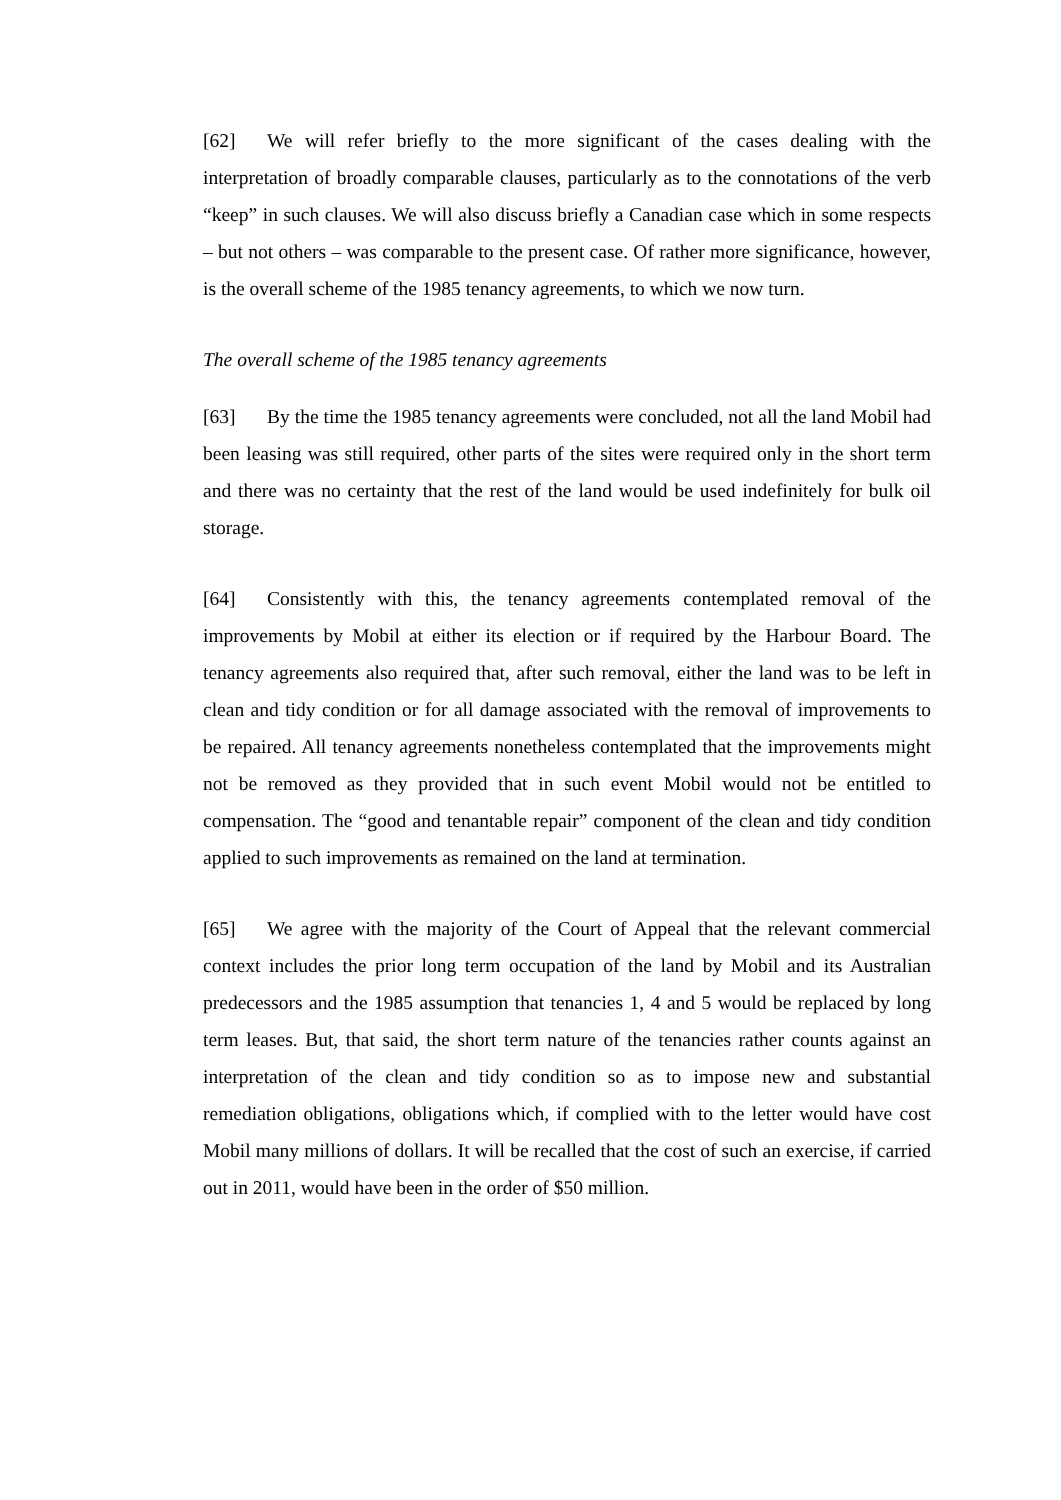[62] We will refer briefly to the more significant of the cases dealing with the interpretation of broadly comparable clauses, particularly as to the connotations of the verb “keep” in such clauses. We will also discuss briefly a Canadian case which in some respects – but not others – was comparable to the present case. Of rather more significance, however, is the overall scheme of the 1985 tenancy agreements, to which we now turn.
The overall scheme of the 1985 tenancy agreements
[63] By the time the 1985 tenancy agreements were concluded, not all the land Mobil had been leasing was still required, other parts of the sites were required only in the short term and there was no certainty that the rest of the land would be used indefinitely for bulk oil storage.
[64] Consistently with this, the tenancy agreements contemplated removal of the improvements by Mobil at either its election or if required by the Harbour Board. The tenancy agreements also required that, after such removal, either the land was to be left in clean and tidy condition or for all damage associated with the removal of improvements to be repaired. All tenancy agreements nonetheless contemplated that the improvements might not be removed as they provided that in such event Mobil would not be entitled to compensation. The “good and tenantable repair” component of the clean and tidy condition applied to such improvements as remained on the land at termination.
[65] We agree with the majority of the Court of Appeal that the relevant commercial context includes the prior long term occupation of the land by Mobil and its Australian predecessors and the 1985 assumption that tenancies 1, 4 and 5 would be replaced by long term leases. But, that said, the short term nature of the tenancies rather counts against an interpretation of the clean and tidy condition so as to impose new and substantial remediation obligations, obligations which, if complied with to the letter would have cost Mobil many millions of dollars. It will be recalled that the cost of such an exercise, if carried out in 2011, would have been in the order of $50 million.